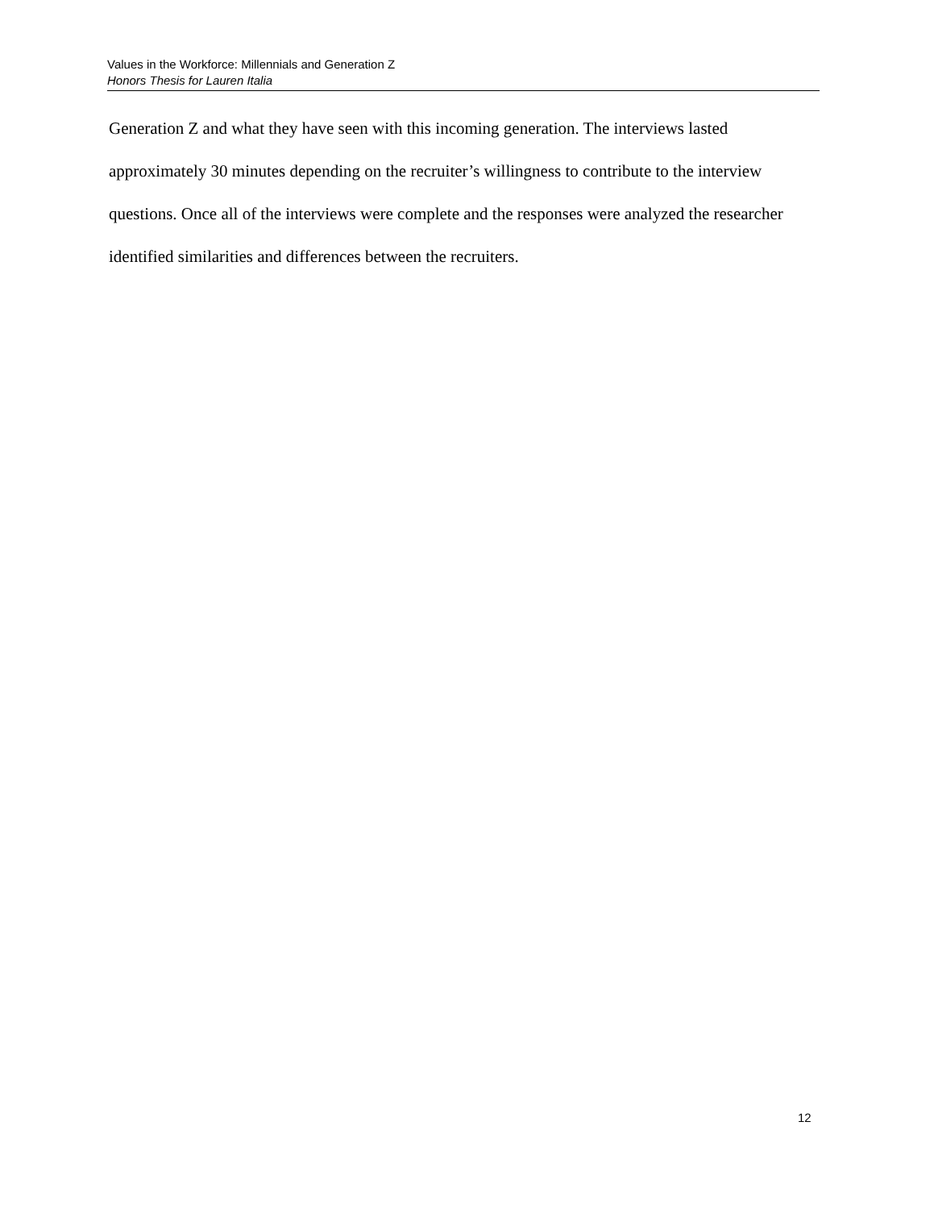Values in the Workforce: Millennials and Generation Z
Honors Thesis for Lauren Italia
Generation Z and what they have seen with this incoming generation. The interviews lasted approximately 30 minutes depending on the recruiter’s willingness to contribute to the interview questions. Once all of the interviews were complete and the responses were analyzed the researcher identified similarities and differences between the recruiters.
12